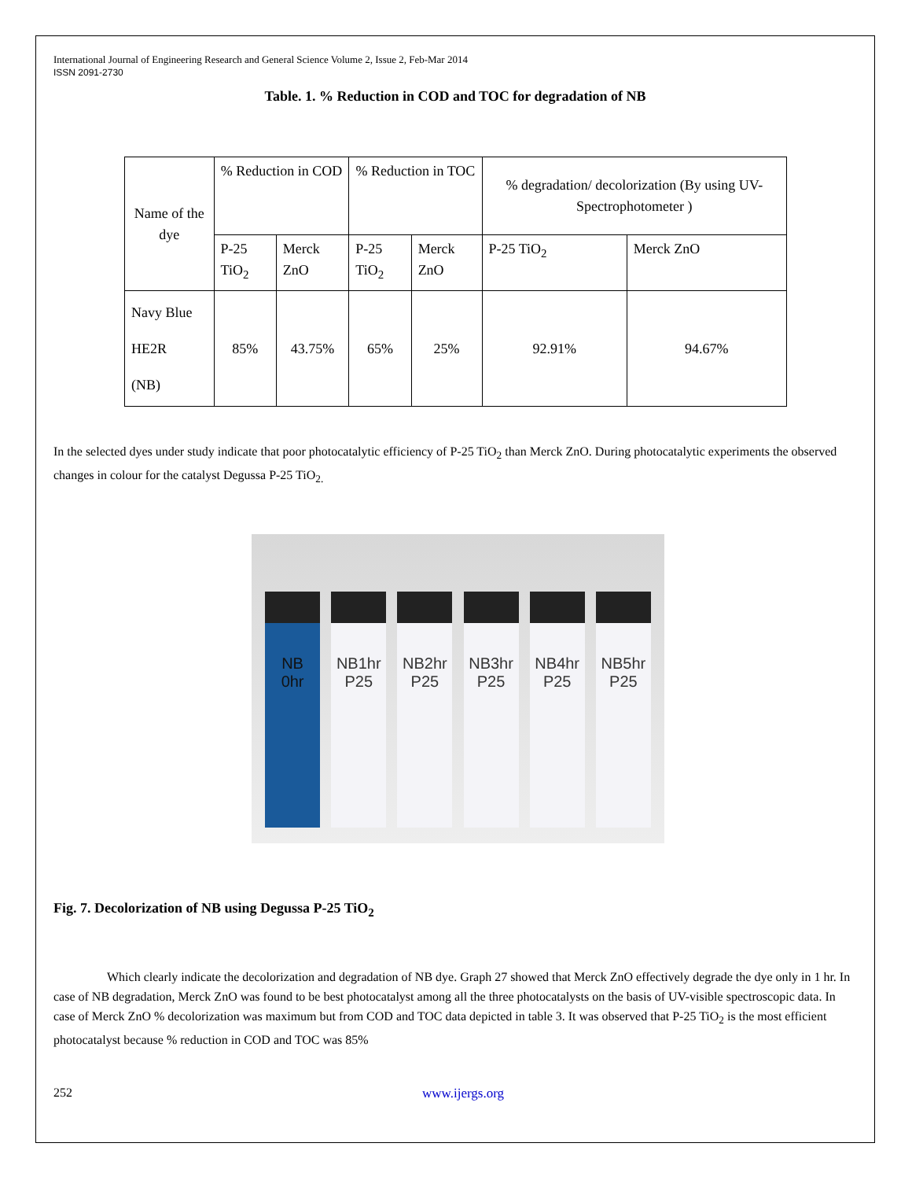International Journal of Engineering Research and General Science Volume 2, Issue 2, Feb-Mar 2014
ISSN 2091-2730
Table. 1. % Reduction in COD and TOC for degradation of NB
| Name of the dye | % Reduction in COD | | % Reduction in TOC | | % degradation/ decolorization (By using UV-Spectrophotometer ) | |
| | P-25 TiO<sub>2</sub> | Merck ZnO | P-25 TiO<sub>2</sub> | Merck ZnO | P-25 TiO<sub>2</sub> | Merck ZnO |
| Navy Blue HE2R (NB) | 85% | 43.75% | 65% | 25% | 92.91% | 94.67% |
In the selected dyes under study indicate that poor photocatalytic efficiency of P-25 TiO<sub>2</sub> than Merck ZnO. During photocatalytic experiments the observed changes in colour for the catalyst Degussa P-25 TiO<sub>2.</sub>
NB
0hr
NB1hr
P25
NB2hr
P25
NB3hr
P25
NB4hr
P25
NB5hr
P25
Fig. 7. Decolorization of NB using Degussa P-25 TiO<sub>2</sub>
Which clearly indicate the decolorization and degradation of NB dye. Graph 27 showed that Merck ZnO effectively degrade the dye only in 1 hr. In case of NB degradation, Merck ZnO was found to be best photocatalyst among all the three photocatalysts on the basis of UV-visible spectroscopic data. In case of Merck ZnO % decolorization was maximum but from COD and TOC data depicted in table 3. It was observed that P-25 TiO<sub>2</sub> is the most efficient photocatalyst because % reduction in COD and TOC was 85%
252 www.ijergs.org